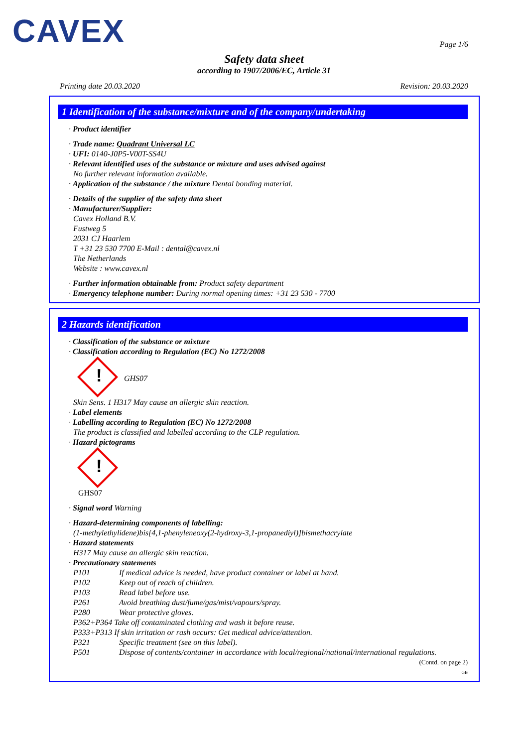CAVEX
Page 1/6
Safety data sheet
according to 1907/2006/EC, Article 31
Printing date 20.03.2020 Revision: 20.03.2020
1 Identification of the substance/mixture and of the company/undertaking
· Product identifier
· Trade name: Quadrant Universal LC
· UFI: 0140-J0P5-V00T-SS4U
· Relevant identified uses of the substance or mixture and uses advised against
No further relevant information available.
· Application of the substance / the mixture Dental bonding material.
· Details of the supplier of the safety data sheet
· Manufacturer/Supplier:
Cavex Holland B.V.
Fustweg 5
2031 CJ Haarlem
T +31 23 530 7700 E-Mail : dental@cavex.nl
The Netherlands
Website : www.cavex.nl
· Further information obtainable from: Product safety department
· Emergency telephone number: During normal opening times: +31 23 530 - 7700
2 Hazards identification
· Classification of the substance or mixture
· Classification according to Regulation (EC) No 1272/2008
! GHS07
Skin Sens. 1 H317 May cause an allergic skin reaction.
· Label elements
· Labelling according to Regulation (EC) No 1272/2008
The product is classified and labelled according to the CLP regulation.
· Hazard pictograms
!
GHS07
· Signal word Warning
· Hazard-determining components of labelling:
(1-methylethylidene)bis[4,1-phenyleneoxy(2-hydroxy-3,1-propanediyl)]bismethacrylate
· Hazard statements
H317 May cause an allergic skin reaction.
· Precautionary statements
| P101 | If medical advice is needed, have product container or label at hand. |
| P102 | Keep out of reach of children. |
| P103 | Read label before use. |
| P261 | Avoid breathing dust/fume/gas/mist/vapours/spray. |
| P280 | Wear protective gloves. |
| P362+P364 Take off contaminated clothing and wash it before reuse. | |
| P333+P313 If skin irritation or rash occurs: Get medical advice/attention. | |
| P321 | Specific treatment (see on this label). |
| P501 | Dispose of contents/container in accordance with local/regional/national/international regulations. |
(Contd. on page 2)
GB